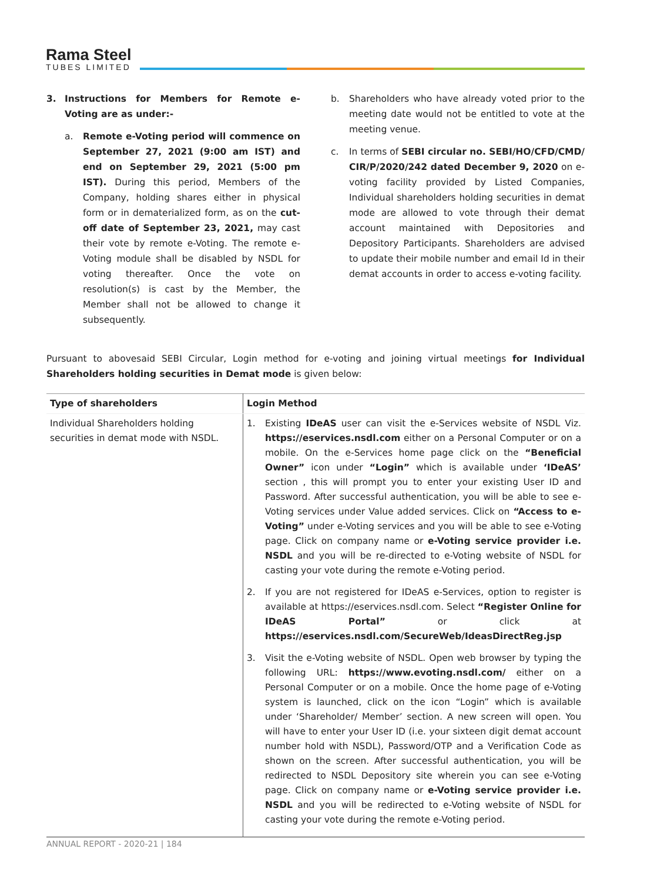Rama Steel
TUBES LIMITED
3. Instructions for Members for Remote e-Voting are as under:-
a. Remote e-Voting period will commence on September 27, 2021 (9:00 am IST) and end on September 29, 2021 (5:00 pm IST). During this period, Members of the Company, holding shares either in physical form or in dematerialized form, as on the cut-off date of September 23, 2021, may cast their vote by remote e-Voting. The remote e-Voting module shall be disabled by NSDL for voting thereafter. Once the vote on resolution(s) is cast by the Member, the Member shall not be allowed to change it subsequently.
b. Shareholders who have already voted prior to the meeting date would not be entitled to vote at the meeting venue.
c. In terms of SEBI circular no. SEBI/HO/CFD/CMD/ CIR/P/2020/242 dated December 9, 2020 on e-voting facility provided by Listed Companies, Individual shareholders holding securities in demat mode are allowed to vote through their demat account maintained with Depositories and Depository Participants. Shareholders are advised to update their mobile number and email Id in their demat accounts in order to access e-voting facility.
Pursuant to abovesaid SEBI Circular, Login method for e-voting and joining virtual meetings for Individual Shareholders holding securities in Demat mode is given below:
| Type of shareholders | Login Method |
| --- | --- |
| Individual Shareholders holding securities in demat mode with NSDL. | 1. Existing IDeAS user can visit the e-Services website of NSDL Viz. https://eservices.nsdl.com either on a Personal Computer or on a mobile. On the e-Services home page click on the “Beneficial Owner” icon under “Login” which is available under ‘IDeAS’ section , this will prompt you to enter your existing User ID and Password. After successful authentication, you will be able to see e-Voting services under Value added services. Click on “Access to e-Voting” under e-Voting services and you will be able to see e-Voting page. Click on company name or e-Voting service provider i.e. NSDL and you will be re-directed to e-Voting website of NSDL for casting your vote during the remote e-Voting period. 2. If you are not registered for IDeAS e-Services, option to register is available at https://eservices.nsdl.com. Select “Register Online for IDeAS Portal” or click at https://eservices.nsdl.com/SecureWeb/IdeasDirectReg.jsp 3. Visit the e-Voting website of NSDL. Open web browser by typing the following URL: https://www.evoting.nsdl.com/ either on a Personal Computer or on a mobile. Once the home page of e-Voting system is launched, click on the icon “Login” which is available under ‘Shareholder/ Member’ section. A new screen will open. You will have to enter your User ID (i.e. your sixteen digit demat account number hold with NSDL), Password/OTP and a Verification Code as shown on the screen. After successful authentication, you will be redirected to NSDL Depository site wherein you can see e-Voting page. Click on company name or e-Voting service provider i.e. NSDL and you will be redirected to e-Voting website of NSDL for casting your vote during the remote e-Voting period. |
ANNUAL REPORT - 2020-21 | 184